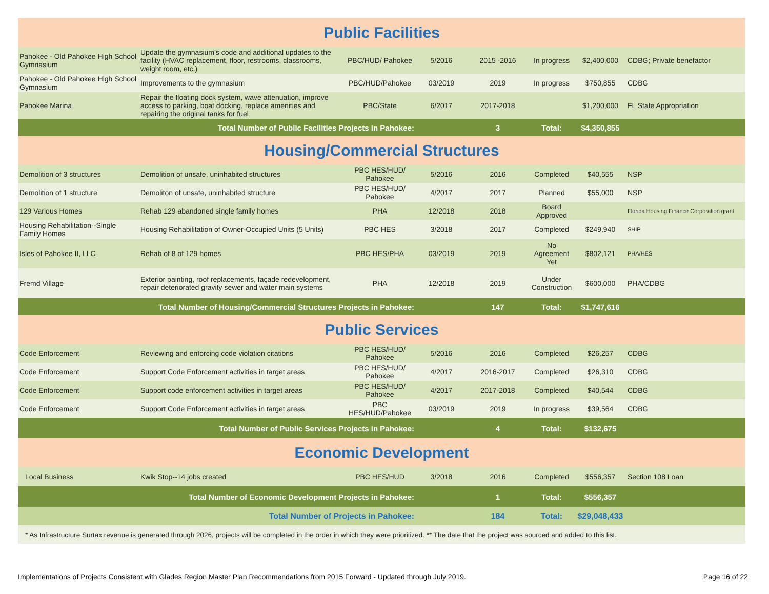| Public Facilities | | | | | | | |
| Pahokee - Old Pahokee High School Gymnasium | Update the gymnasium’s code and additional updates to the facility (HVAC replacement, floor, restrooms, classrooms, weight room, etc.) | PBC/HUD/ Pahokee | 5/2016 | 2015 -2016 | In progress | $2,400,000 | CDBG; Private benefactor |
| Pahokee - Old Pahokee High School Gymnasium | Improvements to the gymnasium | PBC/HUD/Pahokee | 03/2019 | 2019 | In progress | $750,855 | CDBG |
| Pahokee Marina | Repair the floating dock system, wave attenuation, improve access to parking, boat docking, replace amenities and repairing the original tanks for fuel | PBC/State | 6/2017 | 2017-2018 | | $1,200,000 | FL State Appropriation |
| Total Number of Public Facilities Projects in Pahokee: | | | | 3 | Total: | $4,350,855 | |
| Housing/Commercial Structures | | | | | | | |
| Demolition of 3 structures | Demolition of unsafe, uninhabited structures | PBC HES/HUD/ Pahokee | 5/2016 | 2016 | Completed | $40,555 | NSP |
| Demolition of 1 structure | Demoliton of unsafe, uninhabited structure | PBC HES/HUD/ Pahokee | 4/2017 | 2017 | Planned | $55,000 | NSP |
| 129 Various Homes | Rehab 129 abandoned single family homes | PHA | 12/2018 | 2018 | Board Approved | | Florida Housing Finance Corporation grant |
| Housing Rehabilitation--Single Family Homes | Housing Rehabilitation of Owner-Occupied Units (5 Units) | PBC HES | 3/2018 | 2017 | Completed | $249,940 | SHIP |
| Isles of Pahokee II, LLC | Rehab of 8 of 129 homes | PBC HES/PHA | 03/2019 | 2019 | No Agreement Yet | $802,121 | PHA/HES |
| Fremd Village | Exterior painting, roof replacements, façade redevelopment, repair deteriorated gravity sewer and water main systems | PHA | 12/2018 | 2019 | Under Construction | $600,000 | PHA/CDBG |
| Total Number of Housing/Commercial Structures Projects in Pahokee: | | | | 147 | Total: | $1,747,616 | |
| Public Services | | | | | | | |
| Code Enforcement | Reviewing and enforcing code violation citations | PBC HES/HUD/ Pahokee | 5/2016 | 2016 | Completed | $26,257 | CDBG |
| Code Enforcement | Support Code Enforcement activities in target areas | PBC HES/HUD/ Pahokee | 4/2017 | 2016-2017 | Completed | $26,310 | CDBG |
| Code Enforcement | Support code enforcement activities in target areas | PBC HES/HUD/ Pahokee | 4/2017 | 2017-2018 | Completed | $40,544 | CDBG |
| Code Enforcement | Support Code Enforcement activities in target areas | PBC HES/HUD/Pahokee | 03/2019 | 2019 | In progress | $39,564 | CDBG |
| Total Number of Public Services Projects in Pahokee: | | | | 4 | Total: | $132,675 | |
| Economic Development | | | | | | | |
| Local Business | Kwik Stop--14 jobs created | PBC HES/HUD | 3/2018 | 2016 | Completed | $556,357 | Section 108 Loan |
| Total Number of Economic Development Projects in Pahokee: | | | | 1 | Total: | $556,357 | |
| Total Number of Projects in Pahokee: | | | | 184 | Total: | $29,048,433 | |
| * As Infrastructure Surtax revenue is generated through 2026, projects will be completed in the order in which they were prioritized. ** The date that the project was sourced and added to this list. | | | | | | | |
Implementations of Projects Consistent with Glades Region Master Plan Recommendations from 2015 Forward - Updated through July 2019. Page 16 of 22